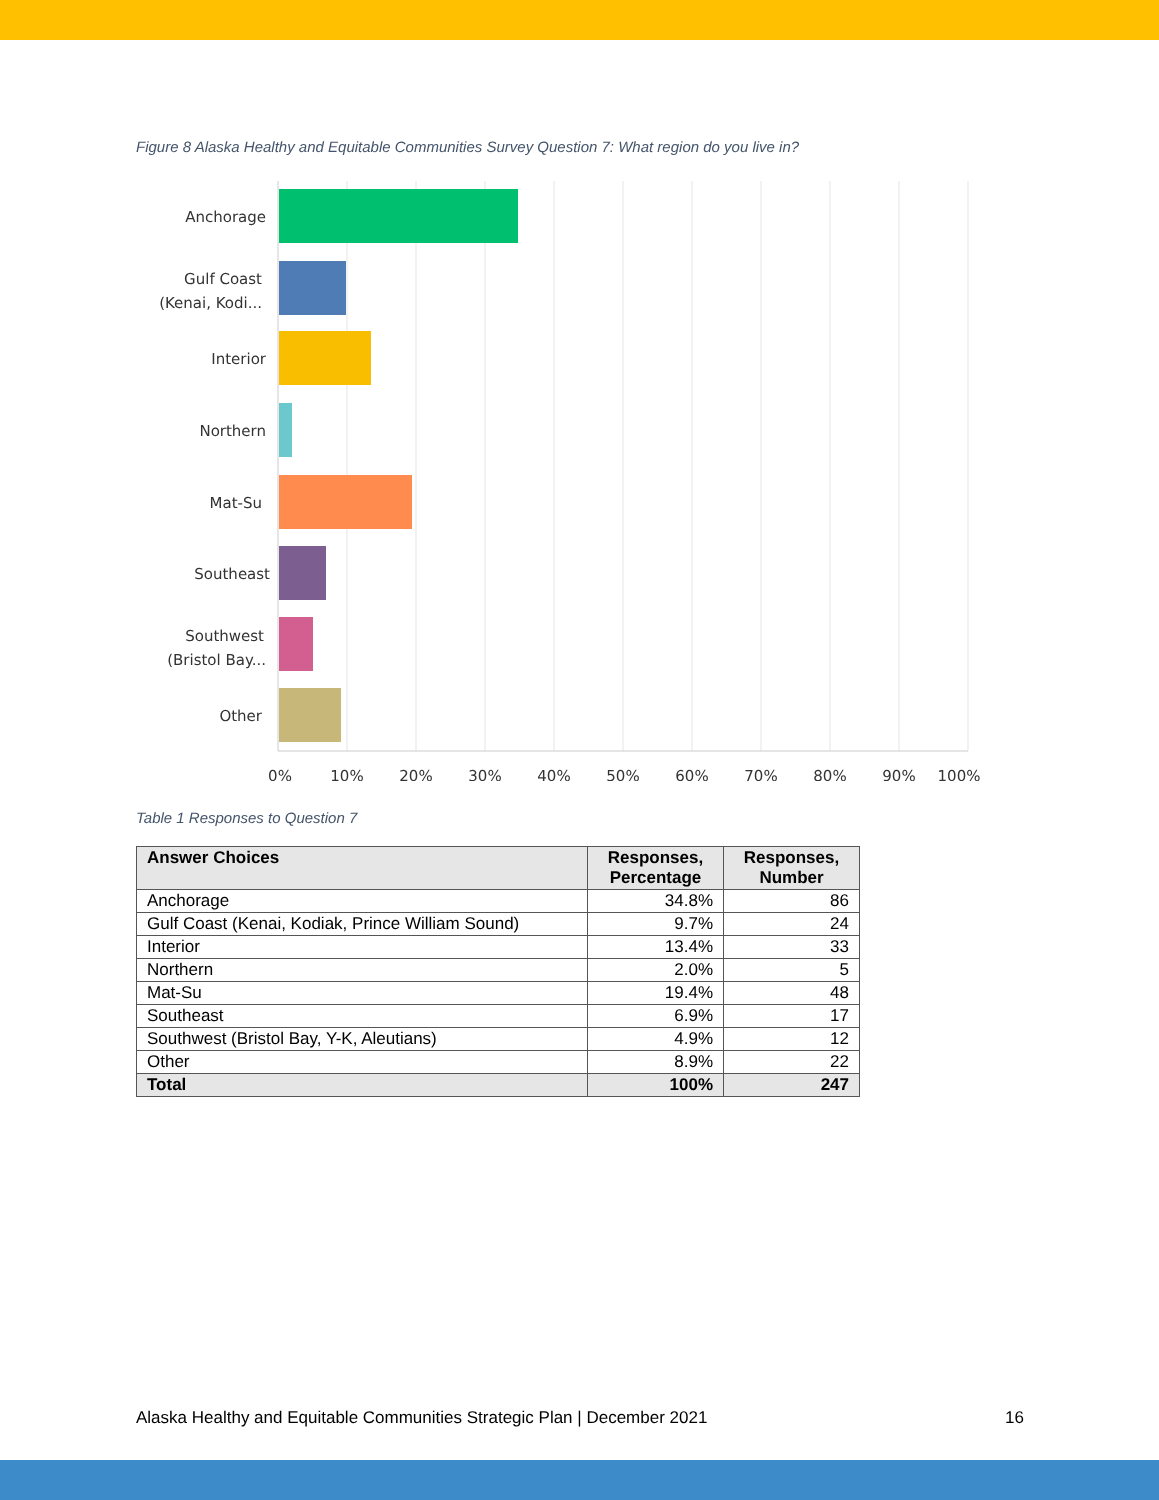Figure 8 Alaska Healthy and Equitable Communities Survey Question 7: What region do you live in?
Anchorage
Gulf Coast
(Kenai, Kodi...
Interior
Northern
Mat-Su
Southeast
Southwest
(Bristol Bay...
Other
0%
10%
20%
30%
40%
50%
60%
70%
80%
90%
100%
Table 1 Responses to Question 7
| Answer Choices | Responses, Percentage | Responses, Number |
| --- | --- | --- |
| Anchorage | 34.8% | 86 |
| Gulf Coast (Kenai, Kodiak, Prince William Sound) | 9.7% | 24 |
| Interior | 13.4% | 33 |
| Northern | 2.0% | 5 |
| Mat-Su | 19.4% | 48 |
| Southeast | 6.9% | 17 |
| Southwest (Bristol Bay, Y-K, Aleutians) | 4.9% | 12 |
| Other | 8.9% | 22 |
| Total | 100% | 247 |
Alaska Healthy and Equitable Communities Strategic Plan | December 2021 16